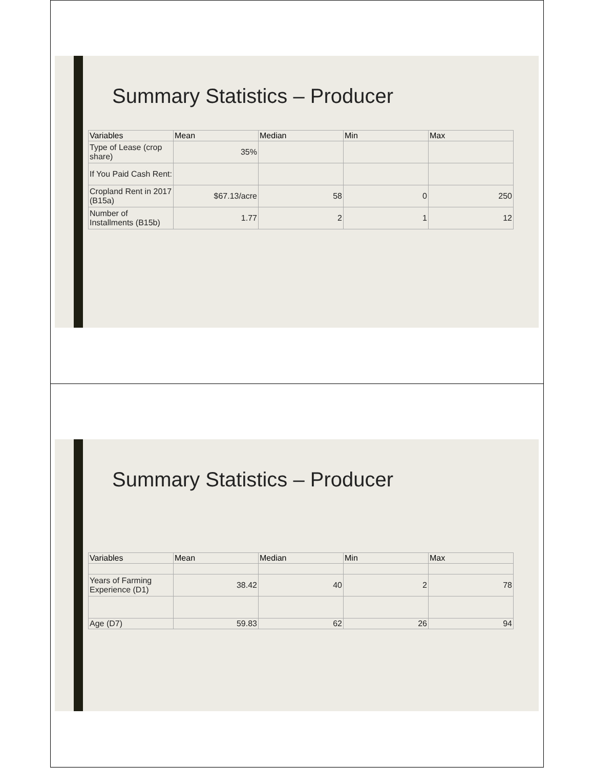Summary Statistics – Producer
| Variables | Mean | Median | Min | Max |
| --- | --- | --- | --- | --- |
| Type of Lease (crop share) | 35% | | | |
| If You Paid Cash Rent: | | | | |
| Cropland Rent in 2017 (B15a) | $67.13/acre | 58 | 0 | 250 |
| Number of Installments (B15b) | 1.77 | 2 | 1 | 12 |
Summary Statistics – Producer
| Variables | Mean | Median | Min | Max |
| --- | --- | --- | --- | --- |
| Years of Farming Experience (D1) | 38.42 | 40 | 2 | 78 |
| Age (D7) | 59.83 | 62 | 26 | 94 |